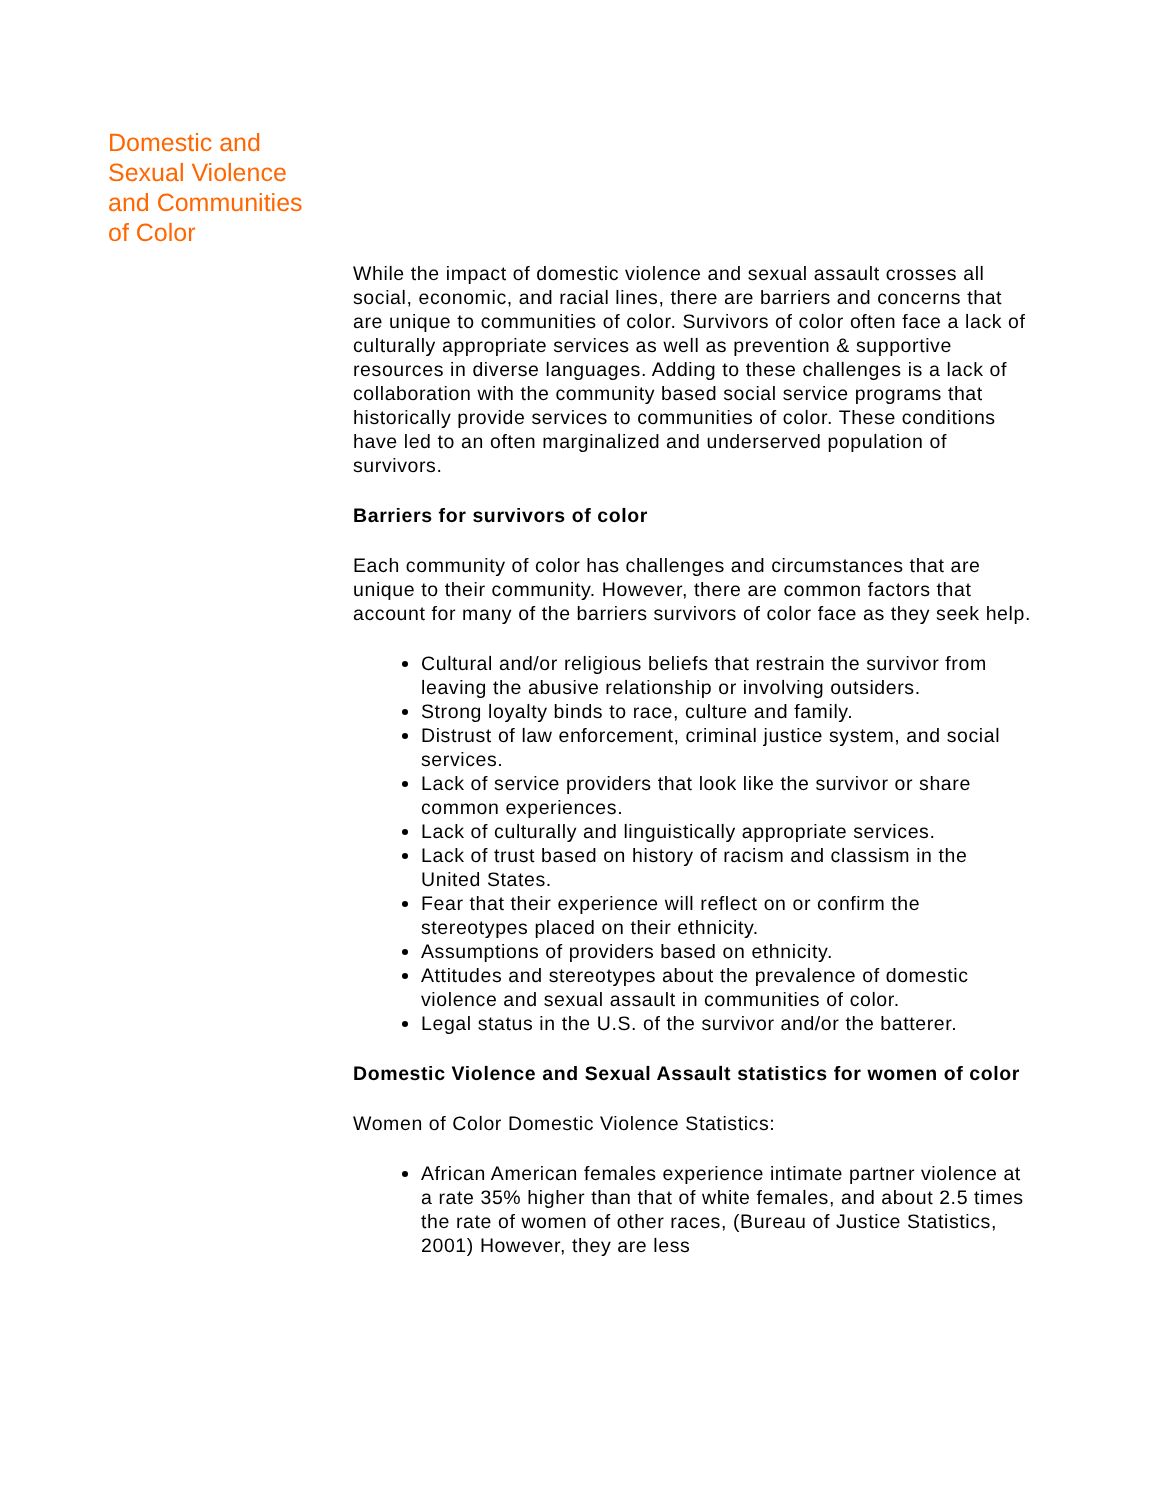Domestic and
Sexual Violence
and Communities
of Color
While the impact of domestic violence and sexual assault crosses all social, economic, and racial lines, there are barriers and concerns that are unique to communities of color. Survivors of color often face a lack of culturally appropriate services as well as prevention & supportive resources in diverse languages. Adding to these challenges is a lack of collaboration with the community based social service programs that historically provide services to communities of color. These conditions have led to an often marginalized and underserved population of survivors.
Barriers for survivors of color
Each community of color has challenges and circumstances that are unique to their community. However, there are common factors that account for many of the barriers survivors of color face as they seek help.
Cultural and/or religious beliefs that restrain the survivor from leaving the abusive relationship or involving outsiders.
Strong loyalty binds to race, culture and family.
Distrust of law enforcement, criminal justice system, and social services.
Lack of service providers that look like the survivor or share common experiences.
Lack of culturally and linguistically appropriate services.
Lack of trust based on history of racism and classism in the United States.
Fear that their experience will reflect on or confirm the stereotypes placed on their ethnicity.
Assumptions of providers based on ethnicity.
Attitudes and stereotypes about the prevalence of domestic violence and sexual assault in communities of color.
Legal status in the U.S. of the survivor and/or the batterer.
Domestic Violence and Sexual Assault statistics for women of color
Women of Color Domestic Violence Statistics:
African American females experience intimate partner violence at a rate 35% higher than that of white females, and about 2.5 times the rate of women of other races, (Bureau of Justice Statistics, 2001) However, they are less